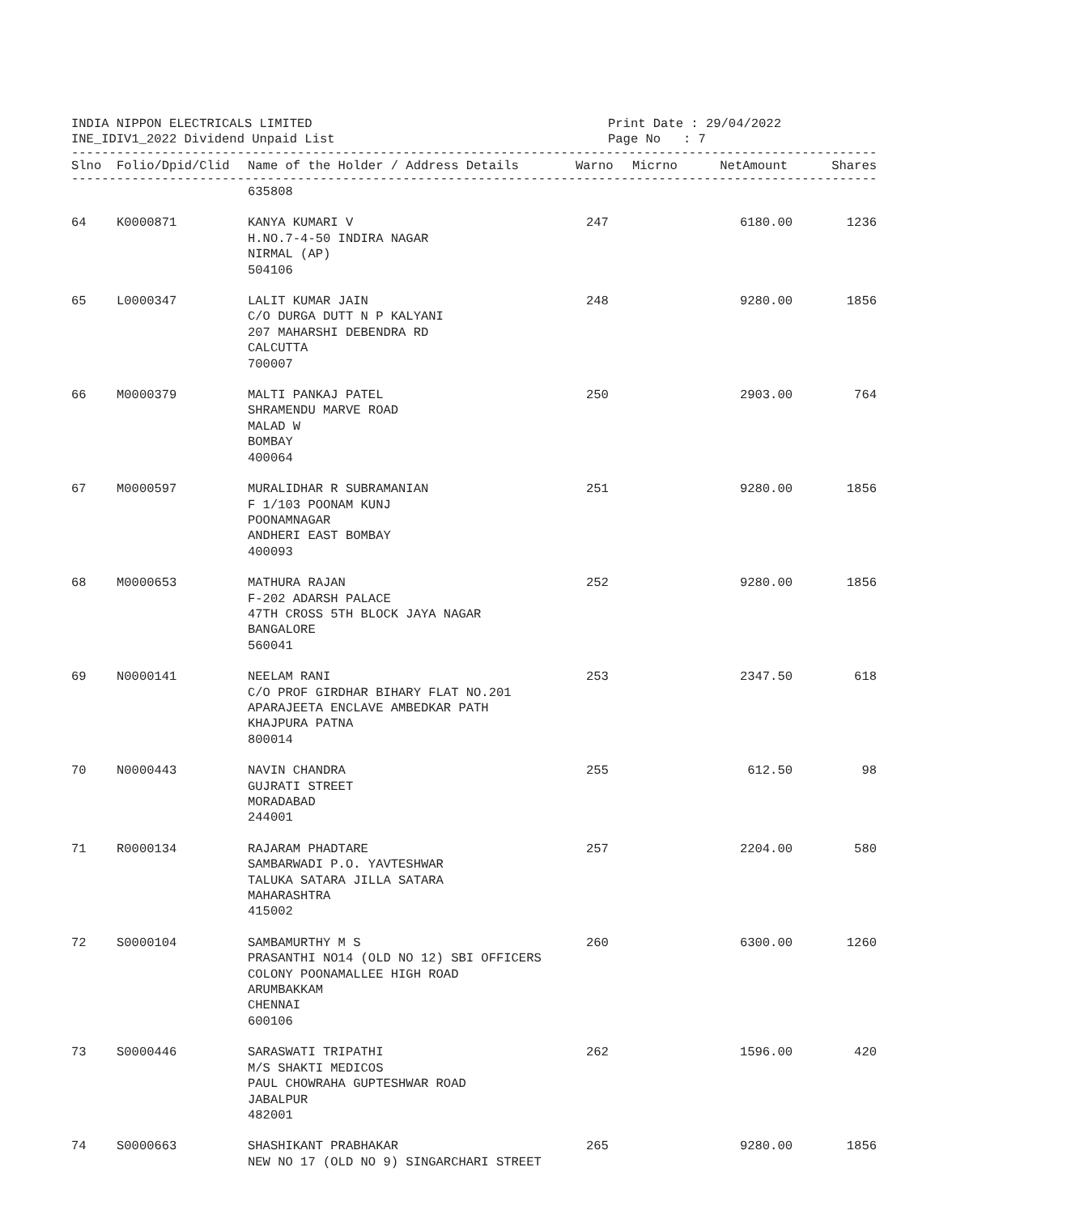INDIA NIPPON ELECTRICALS LIMITED Print Date : 29/04/2022
INE_IDIV1_2022 Dividend Unpaid List Page No : 7
--------------------------------------------------------------------------------------------------------------
| Slno | Folio/Dpid/Clid | Name of the Holder / Address Details | Warno | Micrno | NetAmount | Shares |
| --- | --- | --- | --- | --- | --- | --- |
--------------------------------------------------------------------------------------------------------------
| | | 635808 | | | | |
| 64 | K0000871 | KANYA KUMARI V H.NO.7-4-50 INDIRA NAGAR NIRMAL (AP) 504106 | 247 | | 6180.00 | 1236 |
| 65 | L0000347 | LALIT KUMAR JAIN C/O DURGA DUTT N P KALYANI 207 MAHARSHI DEBENDRA RD CALCUTTA 700007 | 248 | | 9280.00 | 1856 |
| 66 | M0000379 | MALTI PANKAJ PATEL SHRAMENDU MARVE ROAD MALAD W BOMBAY 400064 | 250 | | 2903.00 | 764 |
| 67 | M0000597 | MURALIDHAR R SUBRAMANIAN F 1/103 POONAM KUNJ POONAMNAGAR ANDHERI EAST BOMBAY 400093 | 251 | | 9280.00 | 1856 |
| 68 | M0000653 | MATHURA RAJAN F-202 ADARSH PALACE 47TH CROSS 5TH BLOCK JAYA NAGAR BANGALORE 560041 | 252 | | 9280.00 | 1856 |
| 69 | N0000141 | NEELAM RANI C/O PROF GIRDHAR BIHARY FLAT NO.201 APARAJEETA ENCLAVE AMBEDKAR PATH KHAJPURA PATNA 800014 | 253 | | 2347.50 | 618 |
| 70 | N0000443 | NAVIN CHANDRA GUJRATI STREET MORADABAD 244001 | 255 | | 612.50 | 98 |
| 71 | R0000134 | RAJARAM PHADTARE SAMBARWADI P.O. YAVTESHWAR TALUKA SATARA JILLA SATARA MAHARASHTRA 415002 | 257 | | 2204.00 | 580 |
| 72 | S0000104 | SAMBAMURTHY M S PRASANTHI NO14 (OLD NO 12) SBI OFFICERS COLONY POONAMALLEE HIGH ROAD ARUMBAKKAM CHENNAI 600106 | 260 | | 6300.00 | 1260 |
| 73 | S0000446 | SARASWATI TRIPATHI M/S SHAKTI MEDICOS PAUL CHOWRAHA GUPTESHWAR ROAD JABALPUR 482001 | 262 | | 1596.00 | 420 |
| 74 | S0000663 | SHASHIKANT PRABHAKAR NEW NO 17 (OLD NO 9) SINGARCHARI STREET | 265 | | 9280.00 | 1856 |